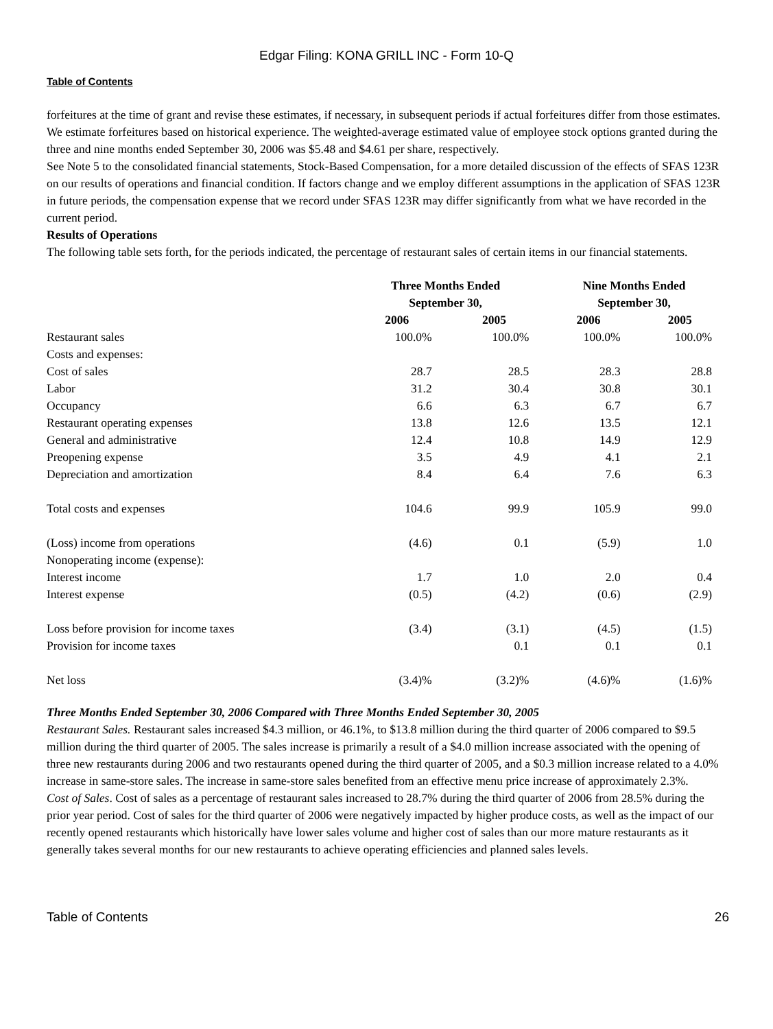Edgar Filing: KONA GRILL INC - Form 10-Q
Table of Contents
forfeitures at the time of grant and revise these estimates, if necessary, in subsequent periods if actual forfeitures differ from those estimates. We estimate forfeitures based on historical experience. The weighted-average estimated value of employee stock options granted during the three and nine months ended September 30, 2006 was $5.48 and $4.61 per share, respectively.
See Note 5 to the consolidated financial statements, Stock-Based Compensation, for a more detailed discussion of the effects of SFAS 123R on our results of operations and financial condition. If factors change and we employ different assumptions in the application of SFAS 123R in future periods, the compensation expense that we record under SFAS 123R may differ significantly from what we have recorded in the current period.
Results of Operations
The following table sets forth, for the periods indicated, the percentage of restaurant sales of certain items in our financial statements.
| | Three Months Ended September 30, | | Nine Months Ended September 30, | |
| | 2006 | 2005 | 2006 | 2005 |
| Restaurant sales | 100.0% | 100.0% | 100.0% | 100.0% |
| Costs and expenses: | | | | |
| Cost of sales | 28.7 | 28.5 | 28.3 | 28.8 |
| Labor | 31.2 | 30.4 | 30.8 | 30.1 |
| Occupancy | 6.6 | 6.3 | 6.7 | 6.7 |
| Restaurant operating expenses | 13.8 | 12.6 | 13.5 | 12.1 |
| General and administrative | 12.4 | 10.8 | 14.9 | 12.9 |
| Preopening expense | 3.5 | 4.9 | 4.1 | 2.1 |
| Depreciation and amortization | 8.4 | 6.4 | 7.6 | 6.3 |
| Total costs and expenses | 104.6 | 99.9 | 105.9 | 99.0 |
| (Loss) income from operations | (4.6) | 0.1 | (5.9) | 1.0 |
| Nonoperating income (expense): | | | | |
| Interest income | 1.7 | 1.0 | 2.0 | 0.4 |
| Interest expense | (0.5) | (4.2) | (0.6) | (2.9) |
| Loss before provision for income taxes | (3.4) | (3.1) | (4.5) | (1.5) |
| Provision for income taxes | | 0.1 | 0.1 | 0.1 |
| Net loss | (3.4)% | (3.2)% | (4.6)% | (1.6)% |
Three Months Ended September 30, 2006 Compared with Three Months Ended September 30, 2005
Restaurant Sales. Restaurant sales increased $4.3 million, or 46.1%, to $13.8 million during the third quarter of 2006 compared to $9.5 million during the third quarter of 2005. The sales increase is primarily a result of a $4.0 million increase associated with the opening of three new restaurants during 2006 and two restaurants opened during the third quarter of 2005, and a $0.3 million increase related to a 4.0% increase in same-store sales. The increase in same-store sales benefited from an effective menu price increase of approximately 2.3%.
Cost of Sales. Cost of sales as a percentage of restaurant sales increased to 28.7% during the third quarter of 2006 from 28.5% during the prior year period. Cost of sales for the third quarter of 2006 were negatively impacted by higher produce costs, as well as the impact of our recently opened restaurants which historically have lower sales volume and higher cost of sales than our more mature restaurants as it generally takes several months for our new restaurants to achieve operating efficiencies and planned sales levels.
Table of Contents 26